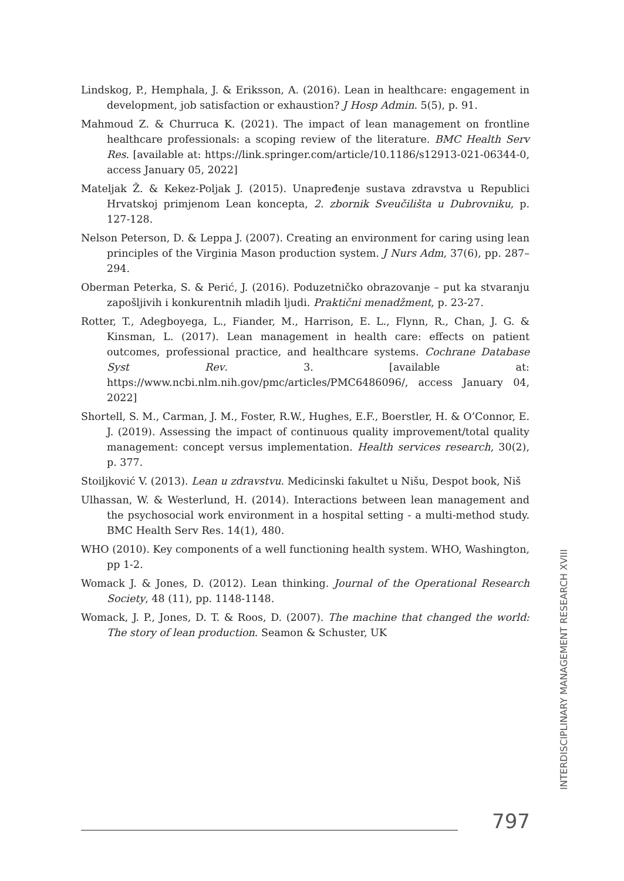Lindskog, P., Hemphala, J. & Eriksson, A. (2016). Lean in healthcare: engagement in development, job satisfaction or exhaustion? J Hosp Admin. 5(5), p. 91.
Mahmoud Z. & Churruca K. (2021). The impact of lean management on frontline healthcare professionals: a scoping review of the literature. BMC Health Serv Res. [available at: https://link.springer.com/article/10.1186/s12913-021-06344-0, access January 05, 2022]
Mateljak Ž. & Kekez-Poljak J. (2015). Unapređenje sustava zdravstva u Republici Hrvatskoj primjenom Lean koncepta, 2. zbornik Sveučilišta u Dubrovniku, p. 127-128.
Nelson Peterson, D. & Leppa J. (2007). Creating an environment for caring using lean principles of the Virginia Mason production system. J Nurs Adm, 37(6), pp. 287–294.
Oberman Peterka, S. & Perić, J. (2016). Poduzetničko obrazovanje – put ka stvaranju zapošljivih i konkurentnih mladih ljudi. Praktični menadžment, p. 23-27.
Rotter, T., Adegboyega, L., Fiander, M., Harrison, E. L., Flynn, R., Chan, J. G. & Kinsman, L. (2017). Lean management in health care: effects on patient outcomes, professional practice, and healthcare systems. Cochrane Database Syst Rev. 3. [available at: https://www.ncbi.nlm.nih.gov/pmc/articles/PMC6486096/, access January 04, 2022]
Shortell, S. M., Carman, J. M., Foster, R.W., Hughes, E.F., Boerstler, H. & O’Connor, E. J. (2019). Assessing the impact of continuous quality improvement/total quality management: concept versus implementation. Health services research, 30(2), p. 377.
Stoiljković V. (2013). Lean u zdravstvu. Medicinski fakultet u Nišu, Despot book, Niš
Ulhassan, W. & Westerlund, H. (2014). Interactions between lean management and the psychosocial work environment in a hospital setting - a multi-method study. BMC Health Serv Res. 14(1), 480.
WHO (2010). Key components of a well functioning health system. WHO, Washington, pp 1-2.
Womack J. & Jones, D. (2012). Lean thinking. Journal of the Operational Research Society, 48 (11), pp. 1148-1148.
Womack, J. P., Jones, D. T. & Roos, D. (2007). The machine that changed the world: The story of lean production. Seamon & Schuster, UK
INTERDISCIPLINARY MANAGEMENT RESEARCH XVIII
797